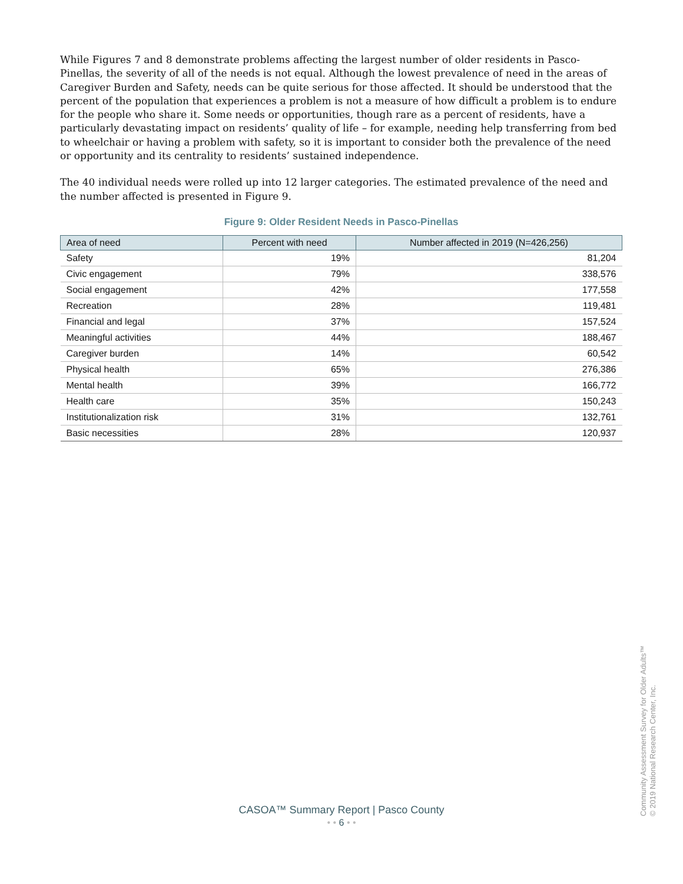While Figures 7 and 8 demonstrate problems affecting the largest number of older residents in Pasco-Pinellas, the severity of all of the needs is not equal. Although the lowest prevalence of need in the areas of Caregiver Burden and Safety, needs can be quite serious for those affected. It should be understood that the percent of the population that experiences a problem is not a measure of how difficult a problem is to endure for the people who share it. Some needs or opportunities, though rare as a percent of residents, have a particularly devastating impact on residents’ quality of life – for example, needing help transferring from bed to wheelchair or having a problem with safety, so it is important to consider both the prevalence of the need or opportunity and its centrality to residents’ sustained independence.
The 40 individual needs were rolled up into 12 larger categories. The estimated prevalence of the need and the number affected is presented in Figure 9.
Figure 9: Older Resident Needs in Pasco-Pinellas
| Area of need | Percent with need | Number affected in 2019 (N=426,256) |
| --- | --- | --- |
| Safety | 19% | 81,204 |
| Civic engagement | 79% | 338,576 |
| Social engagement | 42% | 177,558 |
| Recreation | 28% | 119,481 |
| Financial and legal | 37% | 157,524 |
| Meaningful activities | 44% | 188,467 |
| Caregiver burden | 14% | 60,542 |
| Physical health | 65% | 276,386 |
| Mental health | 39% | 166,772 |
| Health care | 35% | 150,243 |
| Institutionalization risk | 31% | 132,761 |
| Basic necessities | 28% | 120,937 |
CASOA™ Summary Report | Pasco County
• • 6 • •
Community Assessment Survey for Older Adults™
© 2019 National Research Center, Inc.